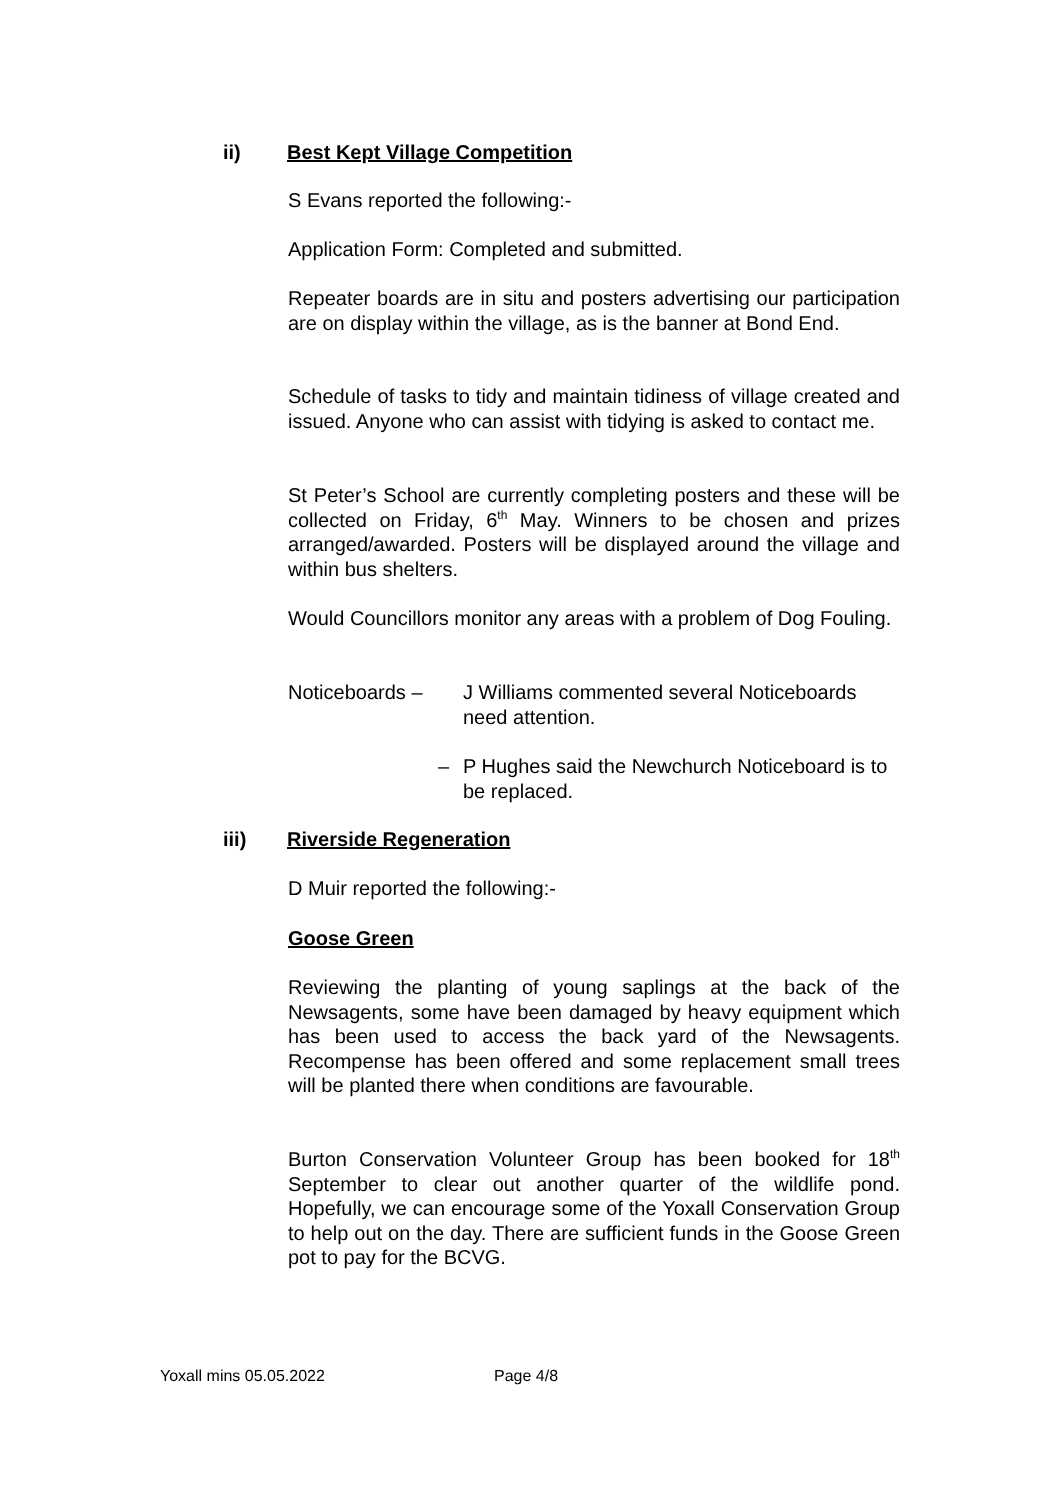ii) Best Kept Village Competition
S Evans reported the following:-
Application Form: Completed and submitted.
Repeater boards are in situ and posters advertising our participation are on display within the village, as is the banner at Bond End.
Schedule of tasks to tidy and maintain tidiness of village created and issued. Anyone who can assist with tidying is asked to contact me.
St Peter’s School are currently completing posters and these will be collected on Friday, 6<sup>th</sup> May. Winners to be chosen and prizes arranged/awarded. Posters will be displayed around the village and within bus shelters.
Would Councillors monitor any areas with a problem of Dog Fouling.
Noticeboards – J Williams commented several Noticeboards need attention.
– P Hughes said the Newchurch Noticeboard is to be replaced.
iii) Riverside Regeneration
D Muir reported the following:-
Goose Green
Reviewing the planting of young saplings at the back of the Newsagents, some have been damaged by heavy equipment which has been used to access the back yard of the Newsagents. Recompense has been offered and some replacement small trees will be planted there when conditions are favourable.
Burton Conservation Volunteer Group has been booked for 18<sup>th</sup> September to clear out another quarter of the wildlife pond. Hopefully, we can encourage some of the Yoxall Conservation Group to help out on the day. There are sufficient funds in the Goose Green pot to pay for the BCVG.
Yoxall mins 05.05.2022 Page 4/8